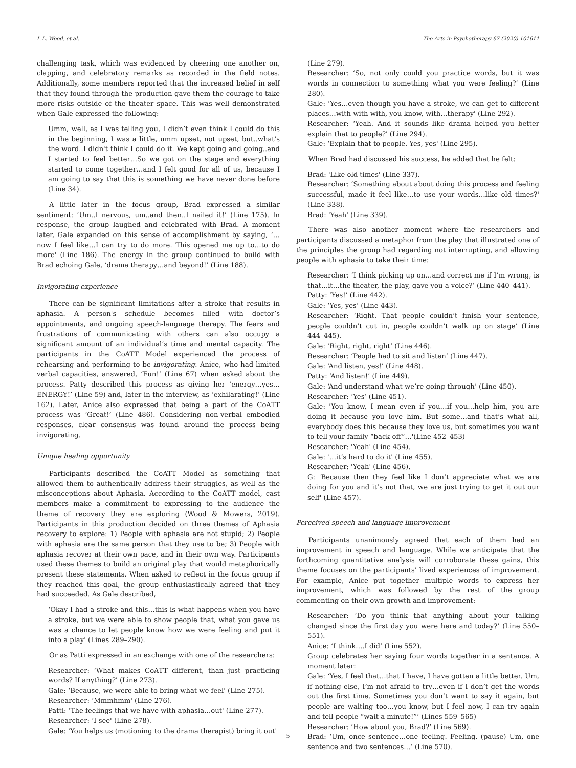L.L. Wood, et al. The Arts in Psychotherapy 67 (2020) 101611
challenging task, which was evidenced by cheering one another on, clapping, and celebratory remarks as recorded in the field notes. Additionally, some members reported that the increased belief in self that they found through the production gave them the courage to take more risks outside of the theater space. This was well demonstrated when Gale expressed the following:
Umm, well, as I was telling you, I didn’t even think I could do this in the beginning, I was a little, umm upset, not upset, but..what's the word..I didn't think I could do it. We kept going and going..and I started to feel better…So we got on the stage and everything started to come together…and I felt good for all of us, because I am going to say that this is something we have never done before (Line 34).
A little later in the focus group, Brad expressed a similar sentiment: ‘Um..I nervous, um..and then..I nailed it!’ (Line 175). In response, the group laughed and celebrated with Brad. A moment later, Gale expanded on this sense of accomplishment by saying, ‘…now I feel like…I can try to do more. This opened me up to…to do more' (Line 186). The energy in the group continued to build with Brad echoing Gale, ‘drama therapy…and beyond!’ (Line 188).
Invigorating experience
There can be significant limitations after a stroke that results in aphasia. A person's schedule becomes filled with doctor’s appointments, and ongoing speech-language therapy. The fears and frustrations of communicating with others can also occupy a significant amount of an individual’s time and mental capacity. The participants in the CoATT Model experienced the process of rehearsing and performing to be invigorating. Anice, who had limited verbal capacities, answered, ‘Fun!’ (Line 67) when asked about the process. Patty described this process as giving her ‘energy…yes…ENERGY!’ (Line 59) and, later in the interview, as ‘exhilarating!’ (Line 162). Later, Anice also expressed that being a part of the CoATT process was ‘Great!’ (Line 486). Considering non-verbal embodied responses, clear consensus was found around the process being invigorating.
Unique healing opportunity
Participants described the CoATT Model as something that allowed them to authentically address their struggles, as well as the misconceptions about Aphasia. According to the CoATT model, cast members make a commitment to expressing to the audience the theme of recovery they are exploring (Wood & Mowers, 2019). Participants in this production decided on three themes of Aphasia recovery to explore: 1) People with aphasia are not stupid; 2) People with aphasia are the same person that they use to be; 3) People with aphasia recover at their own pace, and in their own way. Participants used these themes to build an original play that would metaphorically present these statements. When asked to reflect in the focus group if they reached this goal, the group enthusiastically agreed that they had succeeded. As Gale described,
‘Okay I had a stroke and this…this is what happens when you have a stroke, but we were able to show people that, what you gave us was a chance to let people know how we were feeling and put it into a play' (Lines 289–290).
Or as Patti expressed in an exchange with one of the researchers:
Researcher: ‘What makes CoATT different, than just practicing words? If anything?' (Line 273).
Gale: ‘Because, we were able to bring what we feel' (Line 275).
Researcher: ‘Mmmhmm' (Line 276).
Patti: ‘The feelings that we have with aphasia…out' (Line 277).
Researcher: ‘I see' (Line 278).
Gale: ‘You helps us (motioning to the drama therapist) bring it out'
(Line 279).
Researcher: ‘So, not only could you practice words, but it was words in connection to something what you were feeling?’ (Line 280).
Gale: ‘Yes…even though you have a stroke, we can get to different places…with with with, you know, with…therapy' (Line 292).
Researcher: ‘Yeah. And it sounds like drama helped you better explain that to people?' (Line 294).
Gale: ‘Explain that to people. Yes, yes' (Line 295).
When Brad had discussed his success, he added that he felt:
Brad: 'Like old times' (Line 337).
Researcher: ‘Something about about doing this process and feeling successful, made it feel like…to use your words…like old times?' (Line 338).
Brad: 'Yeah' (Line 339).
There was also another moment where the researchers and participants discussed a metaphor from the play that illustrated one of the principles the group had regarding not interrupting, and allowing people with aphasia to take their time:
Researcher: ‘I think picking up on…and correct me if I’m wrong, is that…it…the theater, the play, gave you a voice?’ (Line 440–441).
Patty: ‘Yes!’ (Line 442).
Gale: ‘Yes, yes’ (Line 443).
Researcher: ‘Right. That people couldn’t finish your sentence, people couldn’t cut in, people couldn’t walk up on stage’ (Line 444–445).
Gale: ‘Right, right, right’ (Line 446).
Researcher: ‘People had to sit and listen’ (Line 447).
Gale: ‘And listen, yes!’ (Line 448).
Patty: ‘And listen!’ (Line 449).
Gale: ‘And understand what we’re going through’ (Line 450).
Researcher: ‘Yes’ (Line 451).
Gale: 'You know, I mean even if you…if you…help him, you are doing it because you love him. But some…and that’s what all, everybody does this because they love us, but sometimes you want to tell your family “back off”…'(Line 452–453)
Researcher: 'Yeah' (Line 454).
Gale: '…it’s hard to do it' (Line 455).
Researcher: 'Yeah' (Line 456).
G: 'Because then they feel like I don’t appreciate what we are doing for you and it’s not that, we are just trying to get it out our self' (Line 457).
Perceived speech and language improvement
Participants unanimously agreed that each of them had an improvement in speech and language. While we anticipate that the forthcoming quantitative analysis will corroborate these gains, this theme focuses on the participants' lived experiences of improvement. For example, Anice put together multiple words to express her improvement, which was followed by the rest of the group commenting on their own growth and improvement:
Researcher: ‘Do you think that anything about your talking changed since the first day you were here and today?’ (Line 550–551).
Anice: ‘I think….I did’ (Line 552).
Group celebrates her saying four words together in a sentance. A moment later:
Gale: ‘Yes, I feel that…that I have, I have gotten a little better. Um, if nothing else, I’m not afraid to try…even if I don’t get the words out the first time. Sometimes you don’t want to say it again, but people are waiting too…you know, but I feel now, I can try again and tell people “wait a minute!”’ (Lines 559–565)
Researcher: ‘How about you, Brad?’ (Line 569).
Brad: ‘Um, once sentence…one feeling. Feeling. (pause) Um, one sentence and two sentences…’ (Line 570).
5